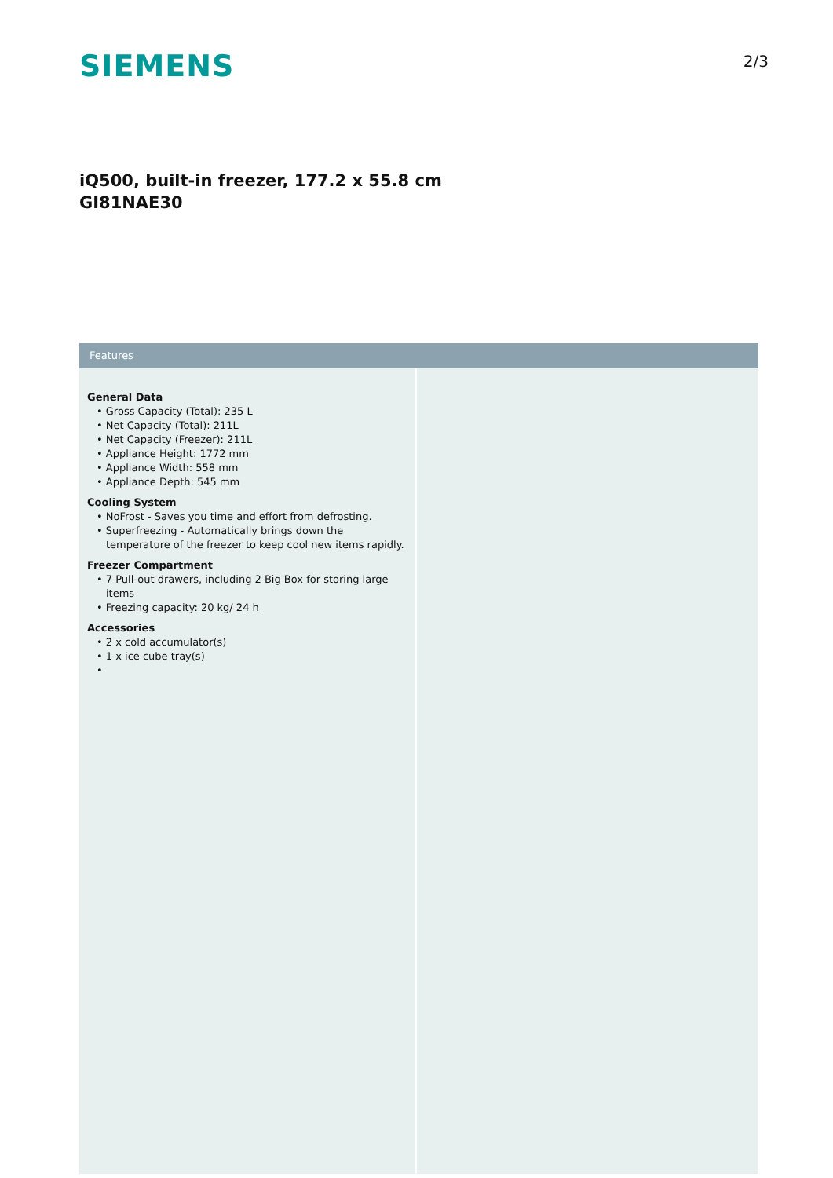SIEMENS
2/3
iQ500, built-in freezer, 177.2 x 55.8 cm
GI81NAE30
Features
General Data
• Gross Capacity (Total): 235 L
• Net Capacity (Total): 211L
• Net Capacity (Freezer): 211L
• Appliance Height: 1772 mm
• Appliance Width: 558 mm
• Appliance Depth: 545 mm
Cooling System
• NoFrost - Saves you time and effort from defrosting.
• Superfreezing - Automatically brings down the temperature of the freezer to keep cool new items rapidly.
Freezer Compartment
• 7 Pull-out drawers, including 2 Big Box for storing large items
• Freezing capacity: 20 kg/ 24 h
Accessories
• 2 x cold accumulator(s)
• 1 x ice cube tray(s)
•